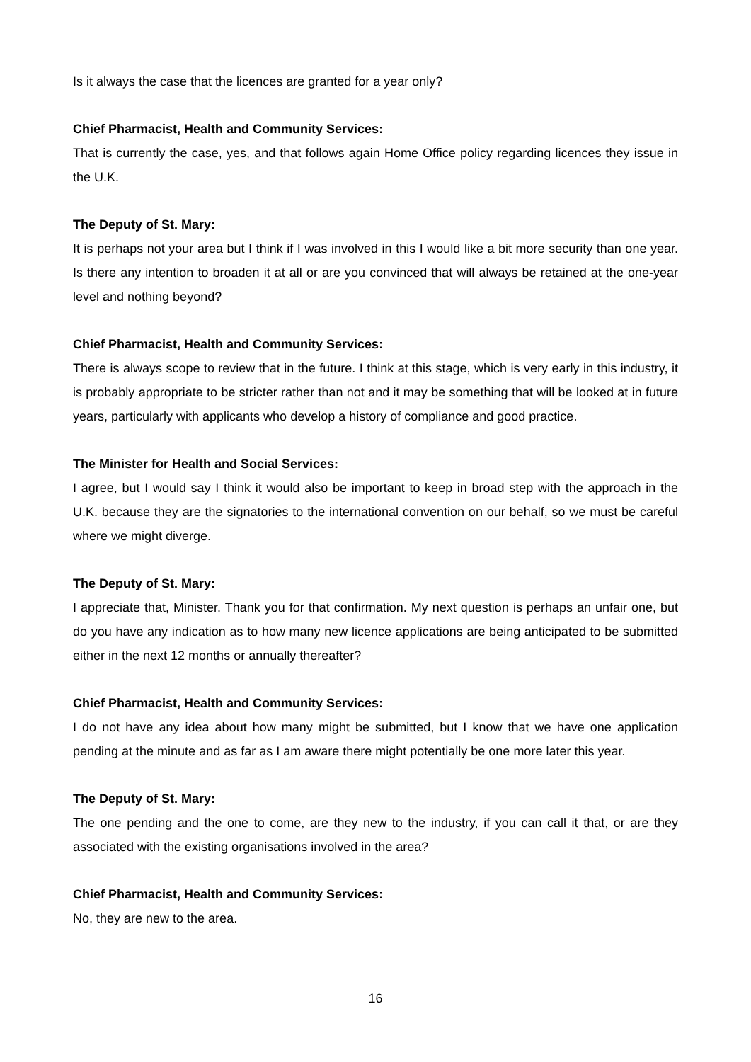Is it always the case that the licences are granted for a year only?
Chief Pharmacist, Health and Community Services:
That is currently the case, yes, and that follows again Home Office policy regarding licences they issue in the U.K.
The Deputy of St. Mary:
It is perhaps not your area but I think if I was involved in this I would like a bit more security than one year. Is there any intention to broaden it at all or are you convinced that will always be retained at the one-year level and nothing beyond?
Chief Pharmacist, Health and Community Services:
There is always scope to review that in the future. I think at this stage, which is very early in this industry, it is probably appropriate to be stricter rather than not and it may be something that will be looked at in future years, particularly with applicants who develop a history of compliance and good practice.
The Minister for Health and Social Services:
I agree, but I would say I think it would also be important to keep in broad step with the approach in the U.K. because they are the signatories to the international convention on our behalf, so we must be careful where we might diverge.
The Deputy of St. Mary:
I appreciate that, Minister. Thank you for that confirmation. My next question is perhaps an unfair one, but do you have any indication as to how many new licence applications are being anticipated to be submitted either in the next 12 months or annually thereafter?
Chief Pharmacist, Health and Community Services:
I do not have any idea about how many might be submitted, but I know that we have one application pending at the minute and as far as I am aware there might potentially be one more later this year.
The Deputy of St. Mary:
The one pending and the one to come, are they new to the industry, if you can call it that, or are they associated with the existing organisations involved in the area?
Chief Pharmacist, Health and Community Services:
No, they are new to the area.
16